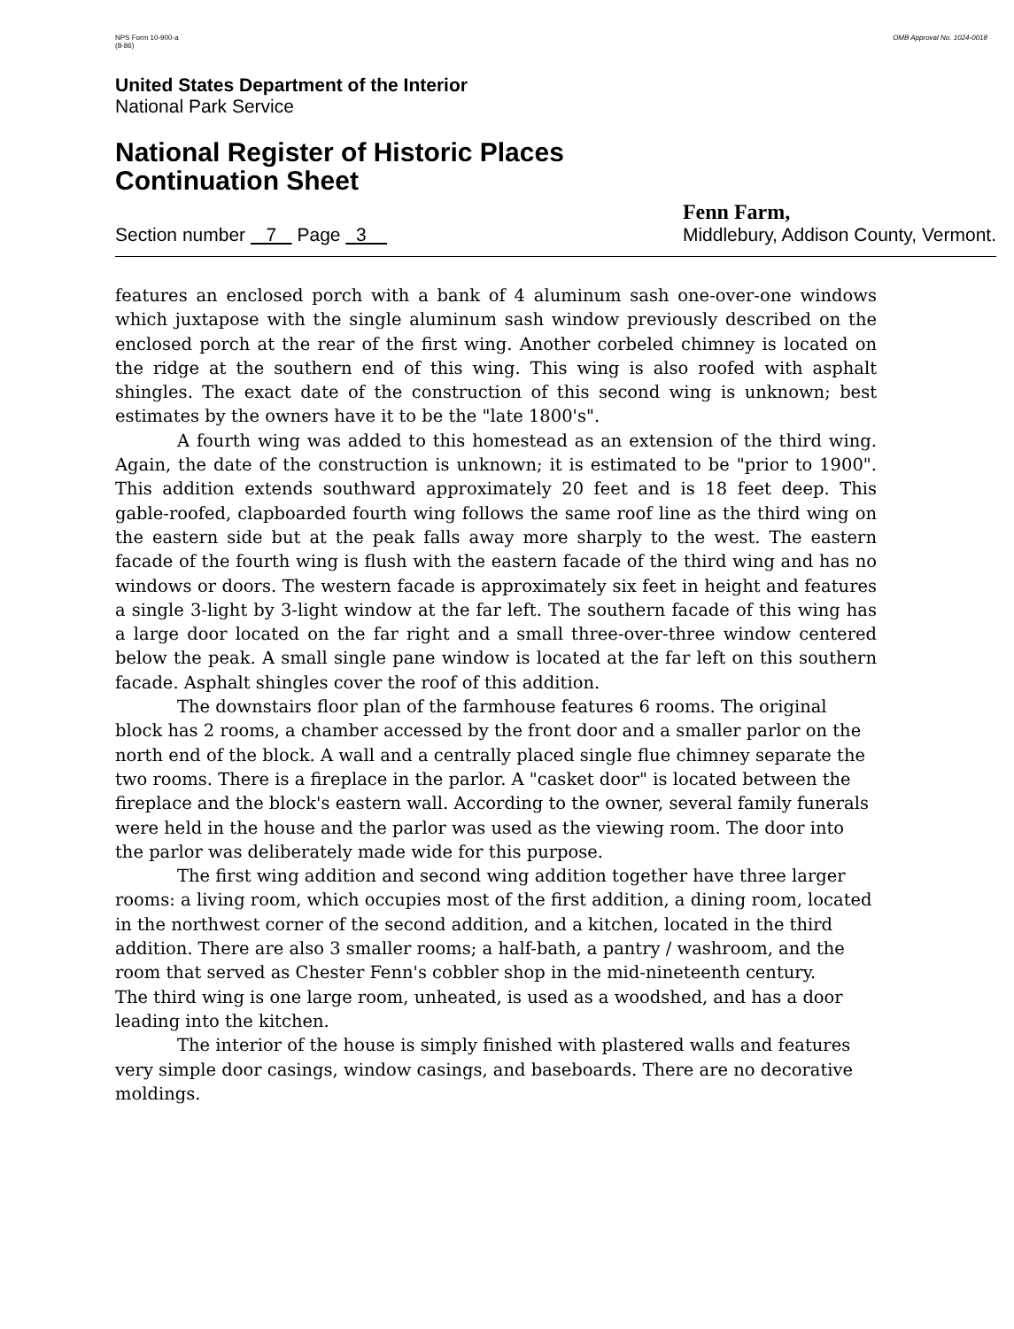NPS Form 10-900-a
(8-86)
OMB Approval No. 1024-0018
United States Department of the Interior
National Park Service
National Register of Historic Places
Continuation Sheet
Section number 7 Page 3
Fenn Farm,
Middlebury, Addison County, Vermont.
features an enclosed porch with a bank of 4 aluminum sash one-over-one windows which juxtapose with the single aluminum sash window previously described on the enclosed porch at the rear of the first wing. Another corbeled chimney is located on the ridge at the southern end of this wing. This wing is also roofed with asphalt shingles. The exact date of the construction of this second wing is unknown; best estimates by the owners have it to be the "late 1800's".
A fourth wing was added to this homestead as an extension of the third wing. Again, the date of the construction is unknown; it is estimated to be "prior to 1900". This addition extends southward approximately 20 feet and is 18 feet deep. This gable-roofed, clapboarded fourth wing follows the same roof line as the third wing on the eastern side but at the peak falls away more sharply to the west. The eastern facade of the fourth wing is flush with the eastern facade of the third wing and has no windows or doors. The western facade is approximately six feet in height and features a single 3-light by 3-light window at the far left. The southern facade of this wing has a large door located on the far right and a small three-over-three window centered below the peak. A small single pane window is located at the far left on this southern facade. Asphalt shingles cover the roof of this addition.
The downstairs floor plan of the farmhouse features 6 rooms. The original block has 2 rooms, a chamber accessed by the front door and a smaller parlor on the north end of the block. A wall and a centrally placed single flue chimney separate the two rooms. There is a fireplace in the parlor. A "casket door" is located between the fireplace and the block's eastern wall. According to the owner, several family funerals were held in the house and the parlor was used as the viewing room. The door into the parlor was deliberately made wide for this purpose.
The first wing addition and second wing addition together have three larger rooms: a living room, which occupies most of the first addition, a dining room, located in the northwest corner of the second addition, and a kitchen, located in the third addition. There are also 3 smaller rooms; a half-bath, a pantry / washroom, and the room that served as Chester Fenn's cobbler shop in the mid-nineteenth century.
The third wing is one large room, unheated, is used as a woodshed, and has a door leading into the kitchen.
The interior of the house is simply finished with plastered walls and features very simple door casings, window casings, and baseboards. There are no decorative moldings.